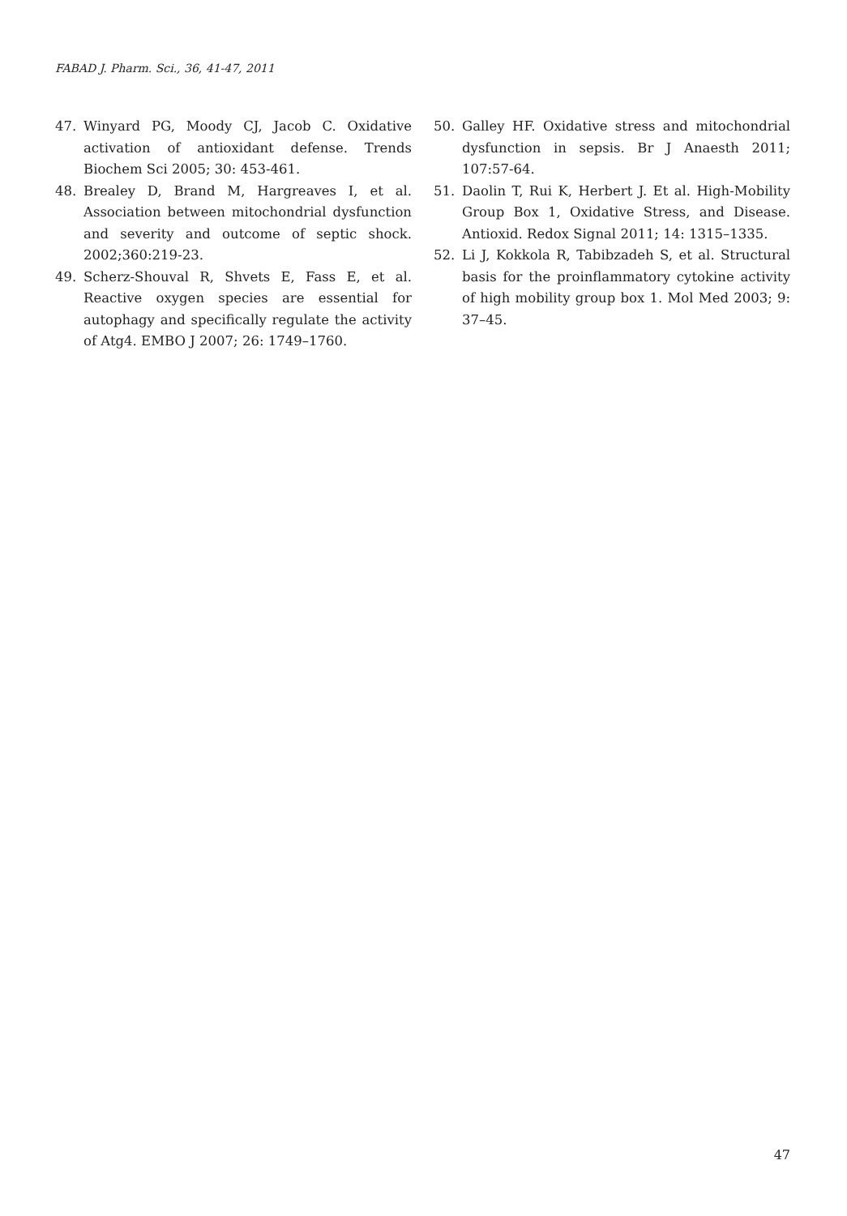FABAD J. Pharm. Sci., 36, 41-47, 2011
47. Winyard PG, Moody CJ, Jacob C. Oxidative activation of antioxidant defense. Trends Biochem Sci 2005; 30: 453-461.
48. Brealey D, Brand M, Hargreaves I, et al. Association between mitochondrial dysfunction and severity and outcome of septic shock. 2002;360:219-23.
49. Scherz-Shouval R, Shvets E, Fass E, et al. Reactive oxygen species are essential for autophagy and specifically regulate the activity of Atg4. EMBO J 2007; 26: 1749–1760.
50. Galley HF. Oxidative stress and mitochondrial dysfunction in sepsis. Br J Anaesth 2011; 107:57-64.
51. Daolin T, Rui K, Herbert J. Et al. High-Mobility Group Box 1, Oxidative Stress, and Disease. Antioxid. Redox Signal 2011; 14: 1315–1335.
52. Li J, Kokkola R, Tabibzadeh S, et al. Structural basis for the proinflammatory cytokine activity of high mobility group box 1. Mol Med 2003; 9: 37–45.
47